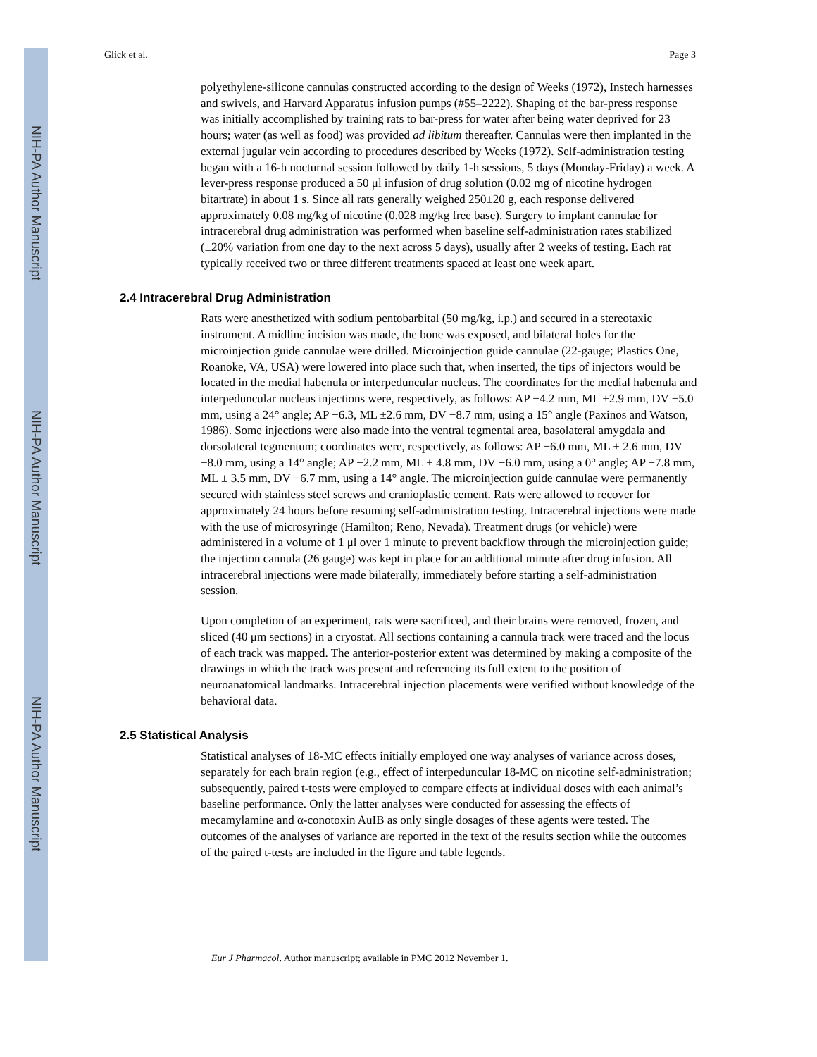NIH-PA Author Manuscript
NIH-PA Author Manuscript
NIH-PA Author Manuscript
Glick et al. Page 3
polyethylene-silicone cannulas constructed according to the design of Weeks (1972), Instech harnesses and swivels, and Harvard Apparatus infusion pumps (#55–2222). Shaping of the bar-press response was initially accomplished by training rats to bar-press for water after being water deprived for 23 hours; water (as well as food) was provided ad libitum thereafter. Cannulas were then implanted in the external jugular vein according to procedures described by Weeks (1972). Self-administration testing began with a 16-h nocturnal session followed by daily 1-h sessions, 5 days (Monday-Friday) a week. A lever-press response produced a 50 μl infusion of drug solution (0.02 mg of nicotine hydrogen bitartrate) in about 1 s. Since all rats generally weighed 250±20 g, each response delivered approximately 0.08 mg/kg of nicotine (0.028 mg/kg free base). Surgery to implant cannulae for intracerebral drug administration was performed when baseline self-administration rates stabilized (±20% variation from one day to the next across 5 days), usually after 2 weeks of testing. Each rat typically received two or three different treatments spaced at least one week apart.
2.4 Intracerebral Drug Administration
Rats were anesthetized with sodium pentobarbital (50 mg/kg, i.p.) and secured in a stereotaxic instrument. A midline incision was made, the bone was exposed, and bilateral holes for the microinjection guide cannulae were drilled. Microinjection guide cannulae (22-gauge; Plastics One, Roanoke, VA, USA) were lowered into place such that, when inserted, the tips of injectors would be located in the medial habenula or interpeduncular nucleus. The coordinates for the medial habenula and interpeduncular nucleus injections were, respectively, as follows: AP −4.2 mm, ML ±2.9 mm, DV −5.0 mm, using a 24° angle; AP −6.3, ML ±2.6 mm, DV −8.7 mm, using a 15° angle (Paxinos and Watson, 1986). Some injections were also made into the ventral tegmental area, basolateral amygdala and dorsolateral tegmentum; coordinates were, respectively, as follows: AP −6.0 mm, ML ± 2.6 mm, DV −8.0 mm, using a 14° angle; AP −2.2 mm, ML ± 4.8 mm, DV −6.0 mm, using a 0° angle; AP −7.8 mm, ML ± 3.5 mm, DV −6.7 mm, using a 14° angle. The microinjection guide cannulae were permanently secured with stainless steel screws and cranioplastic cement. Rats were allowed to recover for approximately 24 hours before resuming self-administration testing. Intracerebral injections were made with the use of microsyringe (Hamilton; Reno, Nevada). Treatment drugs (or vehicle) were administered in a volume of 1 μl over 1 minute to prevent backflow through the microinjection guide; the injection cannula (26 gauge) was kept in place for an additional minute after drug infusion. All intracerebral injections were made bilaterally, immediately before starting a self-administration session.
Upon completion of an experiment, rats were sacrificed, and their brains were removed, frozen, and sliced (40 μm sections) in a cryostat. All sections containing a cannula track were traced and the locus of each track was mapped. The anterior-posterior extent was determined by making a composite of the drawings in which the track was present and referencing its full extent to the position of neuroanatomical landmarks. Intracerebral injection placements were verified without knowledge of the behavioral data.
2.5 Statistical Analysis
Statistical analyses of 18-MC effects initially employed one way analyses of variance across doses, separately for each brain region (e.g., effect of interpeduncular 18-MC on nicotine self-administration; subsequently, paired t-tests were employed to compare effects at individual doses with each animal’s baseline performance. Only the latter analyses were conducted for assessing the effects of mecamylamine and α-conotoxin AuIB as only single dosages of these agents were tested. The outcomes of the analyses of variance are reported in the text of the results section while the outcomes of the paired t-tests are included in the figure and table legends.
Eur J Pharmacol. Author manuscript; available in PMC 2012 November 1.